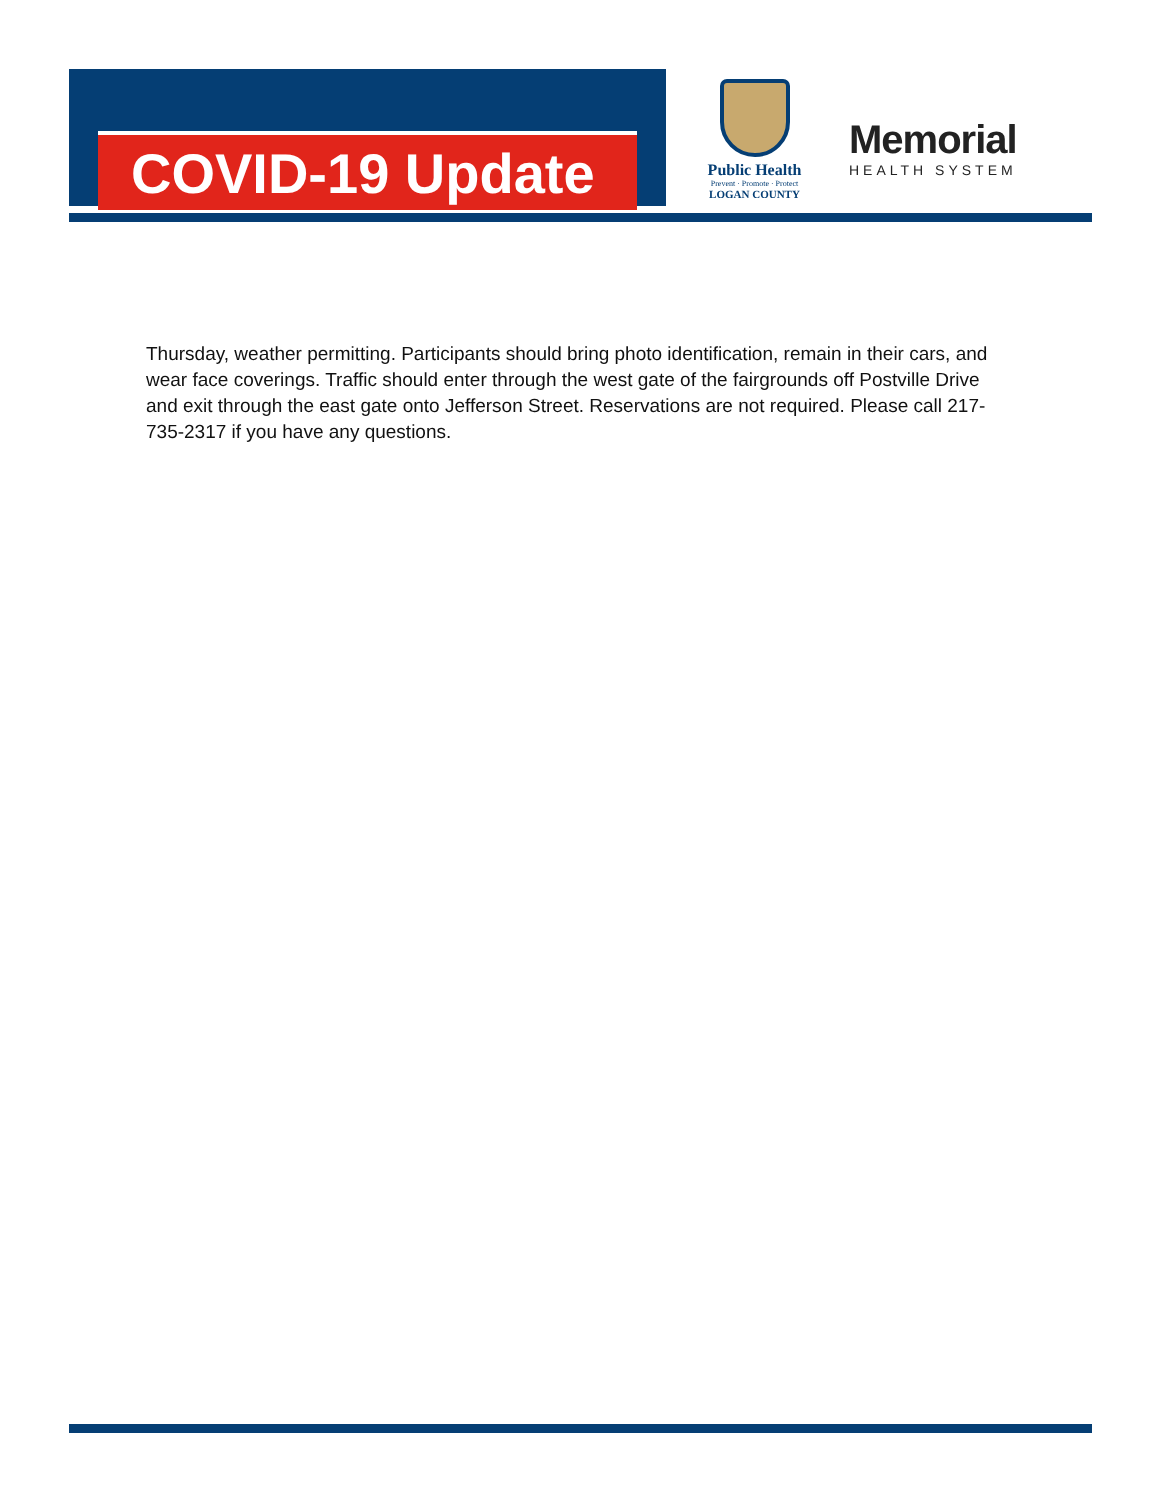COVID-19 Update
Public Health
Prevent · Promote · Protect
LOGAN COUNTY
Memorial
HEALTH SYSTEM
Thursday, weather permitting. Participants should bring photo identification, remain in their cars, and wear face coverings. Traffic should enter through the west gate of the fairgrounds off Postville Drive and exit through the east gate onto Jefferson Street. Reservations are not required. Please call 217-735-2317 if you have any questions.